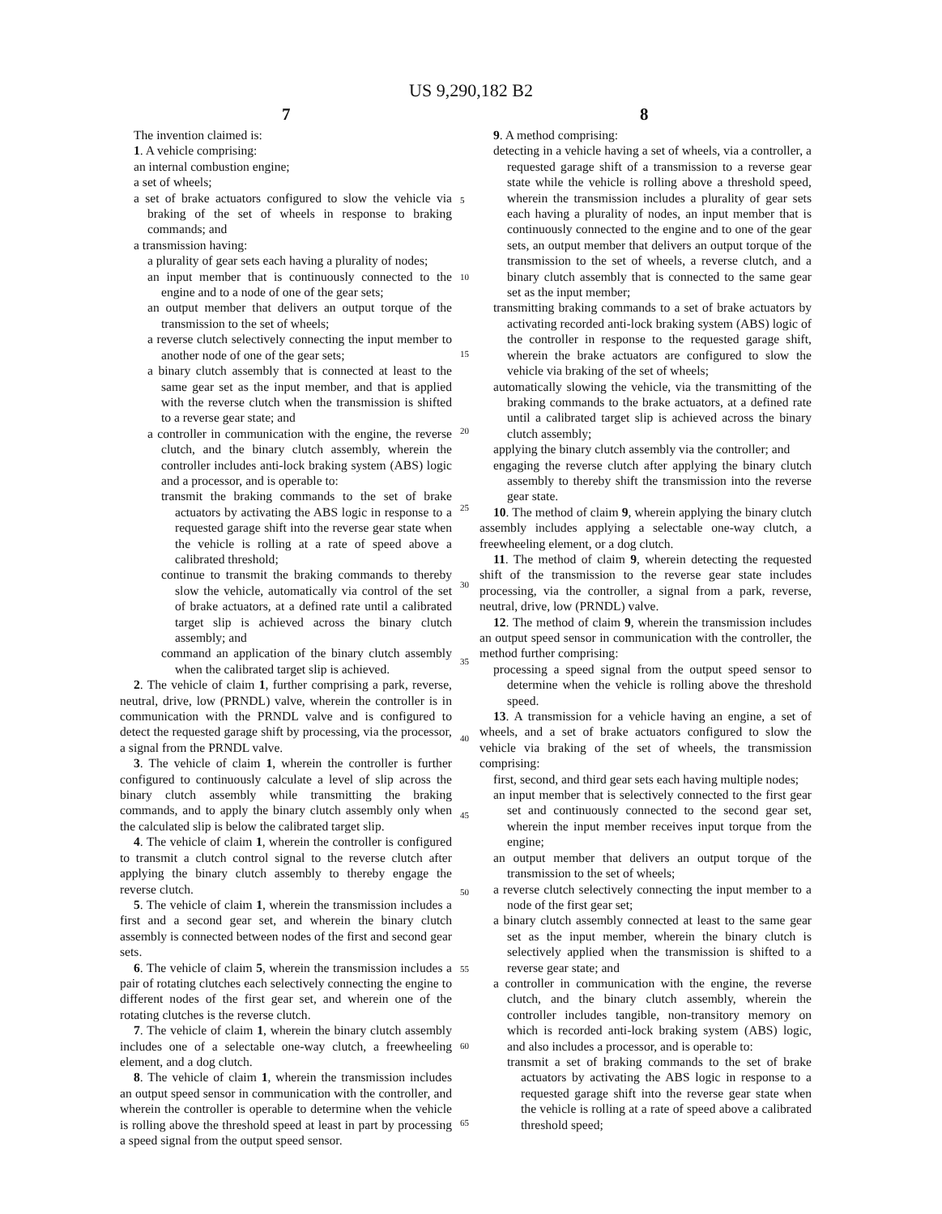US 9,290,182 B2
7 8
The invention claimed is:
1. A vehicle comprising:
an internal combustion engine;
a set of wheels;
a set of brake actuators configured to slow the vehicle via braking of the set of wheels in response to braking commands; and
a transmission having:
a plurality of gear sets each having a plurality of nodes;
an input member that is continuously connected to the engine and to a node of one of the gear sets;
an output member that delivers an output torque of the transmission to the set of wheels;
a reverse clutch selectively connecting the input member to another node of one of the gear sets;
a binary clutch assembly that is connected at least to the same gear set as the input member, and that is applied with the reverse clutch when the transmission is shifted to a reverse gear state; and
a controller in communication with the engine, the reverse clutch, and the binary clutch assembly, wherein the controller includes anti-lock braking system (ABS) logic and a processor, and is operable to:
transmit the braking commands to the set of brake actuators by activating the ABS logic in response to a requested garage shift into the reverse gear state when the vehicle is rolling at a rate of speed above a calibrated threshold;
continue to transmit the braking commands to thereby slow the vehicle, automatically via control of the set of brake actuators, at a defined rate until a calibrated target slip is achieved across the binary clutch assembly; and
command an application of the binary clutch assembly when the calibrated target slip is achieved.
2. The vehicle of claim 1, further comprising a park, reverse, neutral, drive, low (PRNDL) valve, wherein the controller is in communication with the PRNDL valve and is configured to detect the requested garage shift by processing, via the processor, a signal from the PRNDL valve.
3. The vehicle of claim 1, wherein the controller is further configured to continuously calculate a level of slip across the binary clutch assembly while transmitting the braking commands, and to apply the binary clutch assembly only when the calculated slip is below the calibrated target slip.
4. The vehicle of claim 1, wherein the controller is configured to transmit a clutch control signal to the reverse clutch after applying the binary clutch assembly to thereby engage the reverse clutch.
5. The vehicle of claim 1, wherein the transmission includes a first and a second gear set, and wherein the binary clutch assembly is connected between nodes of the first and second gear sets.
6. The vehicle of claim 5, wherein the transmission includes a pair of rotating clutches each selectively connecting the engine to different nodes of the first gear set, and wherein one of the rotating clutches is the reverse clutch.
7. The vehicle of claim 1, wherein the binary clutch assembly includes one of a selectable one-way clutch, a freewheeling element, and a dog clutch.
8. The vehicle of claim 1, wherein the transmission includes an output speed sensor in communication with the controller, and wherein the controller is operable to determine when the vehicle is rolling above the threshold speed at least in part by processing a speed signal from the output speed sensor.
5
10
15
20
25
30
35
40
45
50
55
60
65
9. A method comprising:
detecting in a vehicle having a set of wheels, via a controller, a requested garage shift of a transmission to a reverse gear state while the vehicle is rolling above a threshold speed, wherein the transmission includes a plurality of gear sets each having a plurality of nodes, an input member that is continuously connected to the engine and to one of the gear sets, an output member that delivers an output torque of the transmission to the set of wheels, a reverse clutch, and a binary clutch assembly that is connected to the same gear set as the input member;
transmitting braking commands to a set of brake actuators by activating recorded anti-lock braking system (ABS) logic of the controller in response to the requested garage shift, wherein the brake actuators are configured to slow the vehicle via braking of the set of wheels;
automatically slowing the vehicle, via the transmitting of the braking commands to the brake actuators, at a defined rate until a calibrated target slip is achieved across the binary clutch assembly;
applying the binary clutch assembly via the controller; and
engaging the reverse clutch after applying the binary clutch assembly to thereby shift the transmission into the reverse gear state.
10. The method of claim 9, wherein applying the binary clutch assembly includes applying a selectable one-way clutch, a freewheeling element, or a dog clutch.
11. The method of claim 9, wherein detecting the requested shift of the transmission to the reverse gear state includes processing, via the controller, a signal from a park, reverse, neutral, drive, low (PRNDL) valve.
12. The method of claim 9, wherein the transmission includes an output speed sensor in communication with the controller, the method further comprising:
processing a speed signal from the output speed sensor to determine when the vehicle is rolling above the threshold speed.
13. A transmission for a vehicle having an engine, a set of wheels, and a set of brake actuators configured to slow the vehicle via braking of the set of wheels, the transmission comprising:
first, second, and third gear sets each having multiple nodes;
an input member that is selectively connected to the first gear set and continuously connected to the second gear set, wherein the input member receives input torque from the engine;
an output member that delivers an output torque of the transmission to the set of wheels;
a reverse clutch selectively connecting the input member to a node of the first gear set;
a binary clutch assembly connected at least to the same gear set as the input member, wherein the binary clutch is selectively applied when the transmission is shifted to a reverse gear state; and
a controller in communication with the engine, the reverse clutch, and the binary clutch assembly, wherein the controller includes tangible, non-transitory memory on which is recorded anti-lock braking system (ABS) logic, and also includes a processor, and is operable to:
transmit a set of braking commands to the set of brake actuators by activating the ABS logic in response to a requested garage shift into the reverse gear state when the vehicle is rolling at a rate of speed above a calibrated threshold speed;